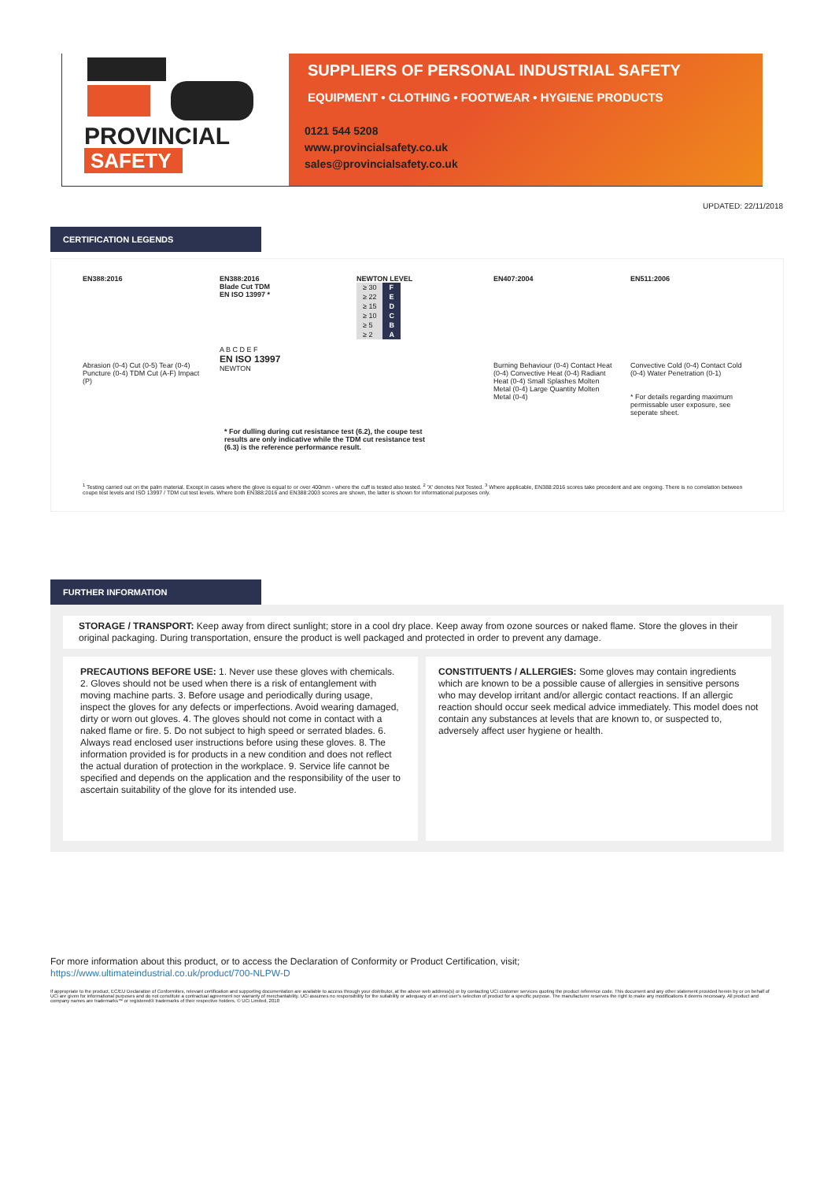PROVINCIAL
SAFETY
SUPPLIERS OF PERSONAL INDUSTRIAL SAFETY
EQUIPMENT • CLOTHING • FOOTWEAR • HYGIENE PRODUCTS
0121 544 5208
www.provincialsafety.co.uk
sales@provincialsafety.co.uk
UPDATED: 22/11/2018
CERTIFICATION LEGENDS
EN388:2016
Abrasion (0-4) Cut (0-5) Tear (0-4) Puncture (0-4) TDM Cut (A-F) Impact (P)
EN388:2016
Blade Cut TDM
EN ISO 13997 *
A B C D E F
EN ISO 13997
NEWTON
NEWTON LEVEL
| ≥ 30 | F |
| ≥ 22 | E |
| ≥ 15 | D |
| ≥ 10 | C |
| ≥ 5 | B |
| ≥ 2 | A |
EN407:2004
Burning Behaviour (0-4) Contact Heat (0-4) Convective Heat (0-4) Radiant Heat (0-4) Small Splashes Molten Metal (0-4) Large Quantity Molten Metal (0-4)
EN511:2006
Convective Cold (0-4) Contact Cold (0-4) Water Penetration (0-1)
* For details regarding maximum permissable user exposure, see seperate sheet.
* For dulling during cut resistance test (6.2), the coupe test results are only indicative while the TDM cut resistance test (6.3) is the reference performance result.
<sup>1</sup> Testing carried out on the palm material. Except in cases where the glove is equal to or over 400mm - where the cuff is tested also tested. <sup>2</sup> 'X' denotes Not Tested. <sup>3</sup> Where applicable, EN388:2016 scores take precedent and are ongoing. There is no correlation between coupe test levels and ISO 13997 / TDM cut test levels. Where both EN388:2016 and EN388:2003 scores are shown, the latter is shown for informational purposes only.
FURTHER INFORMATION
STORAGE / TRANSPORT: Keep away from direct sunlight; store in a cool dry place. Keep away from ozone sources or naked flame. Store the gloves in their original packaging. During transportation, ensure the product is well packaged and protected in order to prevent any damage.
PRECAUTIONS BEFORE USE: 1. Never use these gloves with chemicals. 2. Gloves should not be used when there is a risk of entanglement with moving machine parts. 3. Before usage and periodically during usage, inspect the gloves for any defects or imperfections. Avoid wearing damaged, dirty or worn out gloves. 4. The gloves should not come in contact with a naked flame or fire. 5. Do not subject to high speed or serrated blades. 6. Always read enclosed user instructions before using these gloves. 8. The information provided is for products in a new condition and does not reflect the actual duration of protection in the workplace. 9. Service life cannot be specified and depends on the application and the responsibility of the user to ascertain suitability of the glove for its intended use.
CONSTITUENTS / ALLERGIES: Some gloves may contain ingredients which are known to be a possible cause of allergies in sensitive persons who may develop irritant and/or allergic contact reactions. If an allergic reaction should occur seek medical advice immediately. This model does not contain any substances at levels that are known to, or suspected to, adversely affect user hygiene or health.
For more information about this product, or to access the Declaration of Conformity or Product Certification, visit;
https://www.ultimateindustrial.co.uk/product/700-NLPW-D
If appropriate to the product, EC/EU Declaration of Conformities, relevant certification and supporting documentation are available to access through your distributor, at the above web address(s) or by contacting UCi customer services quoting the product reference code. This document and any other statement provided herein by or on behalf of UCi are given for informational purposes and do not constitute a contractual agreement nor warranty of merchantability. UCi assumes no responsibility for the suitability or adequacy of an end user's selection of product for a specific purpose. The manufacturer reserves the right to make any modifications it deems necessary. All product and company names are trademarks™ or registered® trademarks of their respective holders. © UCi Limited, 2018